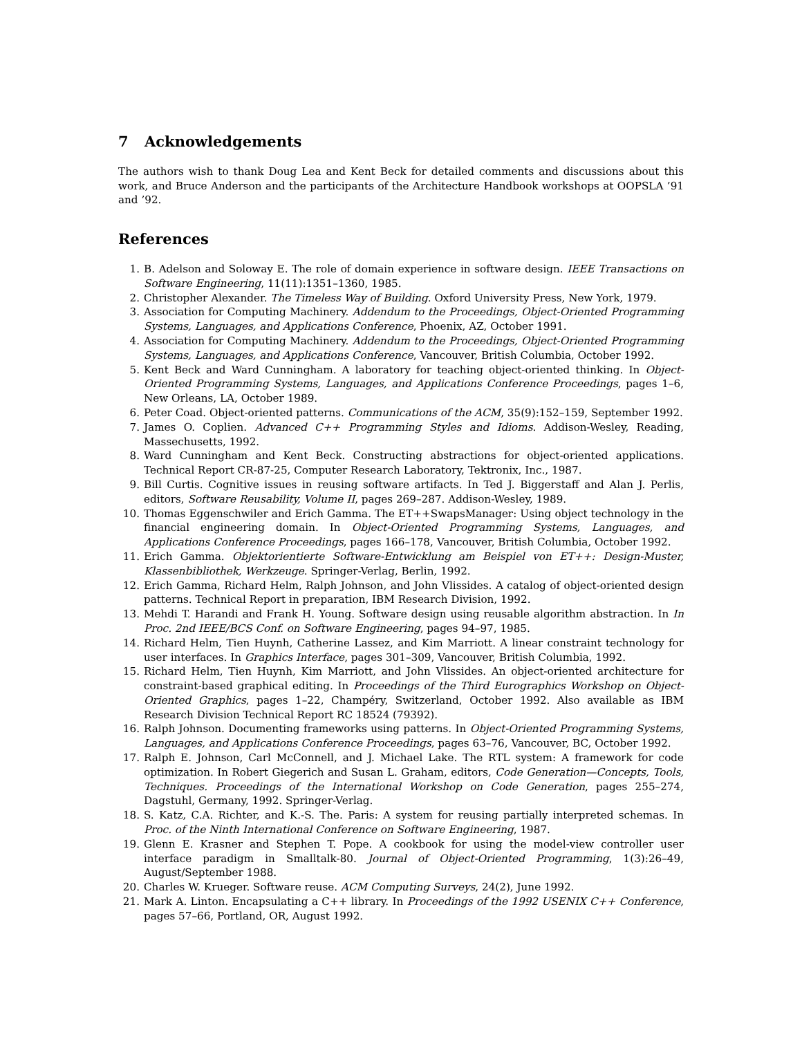7 Acknowledgements
The authors wish to thank Doug Lea and Kent Beck for detailed comments and discussions about this work, and Bruce Anderson and the participants of the Architecture Handbook workshops at OOPSLA ’91 and ’92.
References
1. B. Adelson and Soloway E. The role of domain experience in software design. IEEE Transactions on Software Engineering, 11(11):1351–1360, 1985.
2. Christopher Alexander. The Timeless Way of Building. Oxford University Press, New York, 1979.
3. Association for Computing Machinery. Addendum to the Proceedings, Object-Oriented Programming Systems, Languages, and Applications Conference, Phoenix, AZ, October 1991.
4. Association for Computing Machinery. Addendum to the Proceedings, Object-Oriented Programming Systems, Languages, and Applications Conference, Vancouver, British Columbia, October 1992.
5. Kent Beck and Ward Cunningham. A laboratory for teaching object-oriented thinking. In Object-Oriented Programming Systems, Languages, and Applications Conference Proceedings, pages 1–6, New Orleans, LA, October 1989.
6. Peter Coad. Object-oriented patterns. Communications of the ACM, 35(9):152–159, September 1992.
7. James O. Coplien. Advanced C++ Programming Styles and Idioms. Addison-Wesley, Reading, Massechusetts, 1992.
8. Ward Cunningham and Kent Beck. Constructing abstractions for object-oriented applications. Technical Report CR-87-25, Computer Research Laboratory, Tektronix, Inc., 1987.
9. Bill Curtis. Cognitive issues in reusing software artifacts. In Ted J. Biggerstaff and Alan J. Perlis, editors, Software Reusability, Volume II, pages 269–287. Addison-Wesley, 1989.
10. Thomas Eggenschwiler and Erich Gamma. The ET++SwapsManager: Using object technology in the financial engineering domain. In Object-Oriented Programming Systems, Languages, and Applications Conference Proceedings, pages 166–178, Vancouver, British Columbia, October 1992.
11. Erich Gamma. Objektorientierte Software-Entwicklung am Beispiel von ET++: Design-Muster, Klassenbibliothek, Werkzeuge. Springer-Verlag, Berlin, 1992.
12. Erich Gamma, Richard Helm, Ralph Johnson, and John Vlissides. A catalog of object-oriented design patterns. Technical Report in preparation, IBM Research Division, 1992.
13. Mehdi T. Harandi and Frank H. Young. Software design using reusable algorithm abstraction. In In Proc. 2nd IEEE/BCS Conf. on Software Engineering, pages 94–97, 1985.
14. Richard Helm, Tien Huynh, Catherine Lassez, and Kim Marriott. A linear constraint technology for user interfaces. In Graphics Interface, pages 301–309, Vancouver, British Columbia, 1992.
15. Richard Helm, Tien Huynh, Kim Marriott, and John Vlissides. An object-oriented architecture for constraint-based graphical editing. In Proceedings of the Third Eurographics Workshop on Object-Oriented Graphics, pages 1–22, Champéry, Switzerland, October 1992. Also available as IBM Research Division Technical Report RC 18524 (79392).
16. Ralph Johnson. Documenting frameworks using patterns. In Object-Oriented Programming Systems, Languages, and Applications Conference Proceedings, pages 63–76, Vancouver, BC, October 1992.
17. Ralph E. Johnson, Carl McConnell, and J. Michael Lake. The RTL system: A framework for code optimization. In Robert Giegerich and Susan L. Graham, editors, Code Generation—Concepts, Tools, Techniques. Proceedings of the International Workshop on Code Generation, pages 255–274, Dagstuhl, Germany, 1992. Springer-Verlag.
18. S. Katz, C.A. Richter, and K.-S. The. Paris: A system for reusing partially interpreted schemas. In Proc. of the Ninth International Conference on Software Engineering, 1987.
19. Glenn E. Krasner and Stephen T. Pope. A cookbook for using the model-view controller user interface paradigm in Smalltalk-80. Journal of Object-Oriented Programming, 1(3):26–49, August/September 1988.
20. Charles W. Krueger. Software reuse. ACM Computing Surveys, 24(2), June 1992.
21. Mark A. Linton. Encapsulating a C++ library. In Proceedings of the 1992 USENIX C++ Conference, pages 57–66, Portland, OR, August 1992.